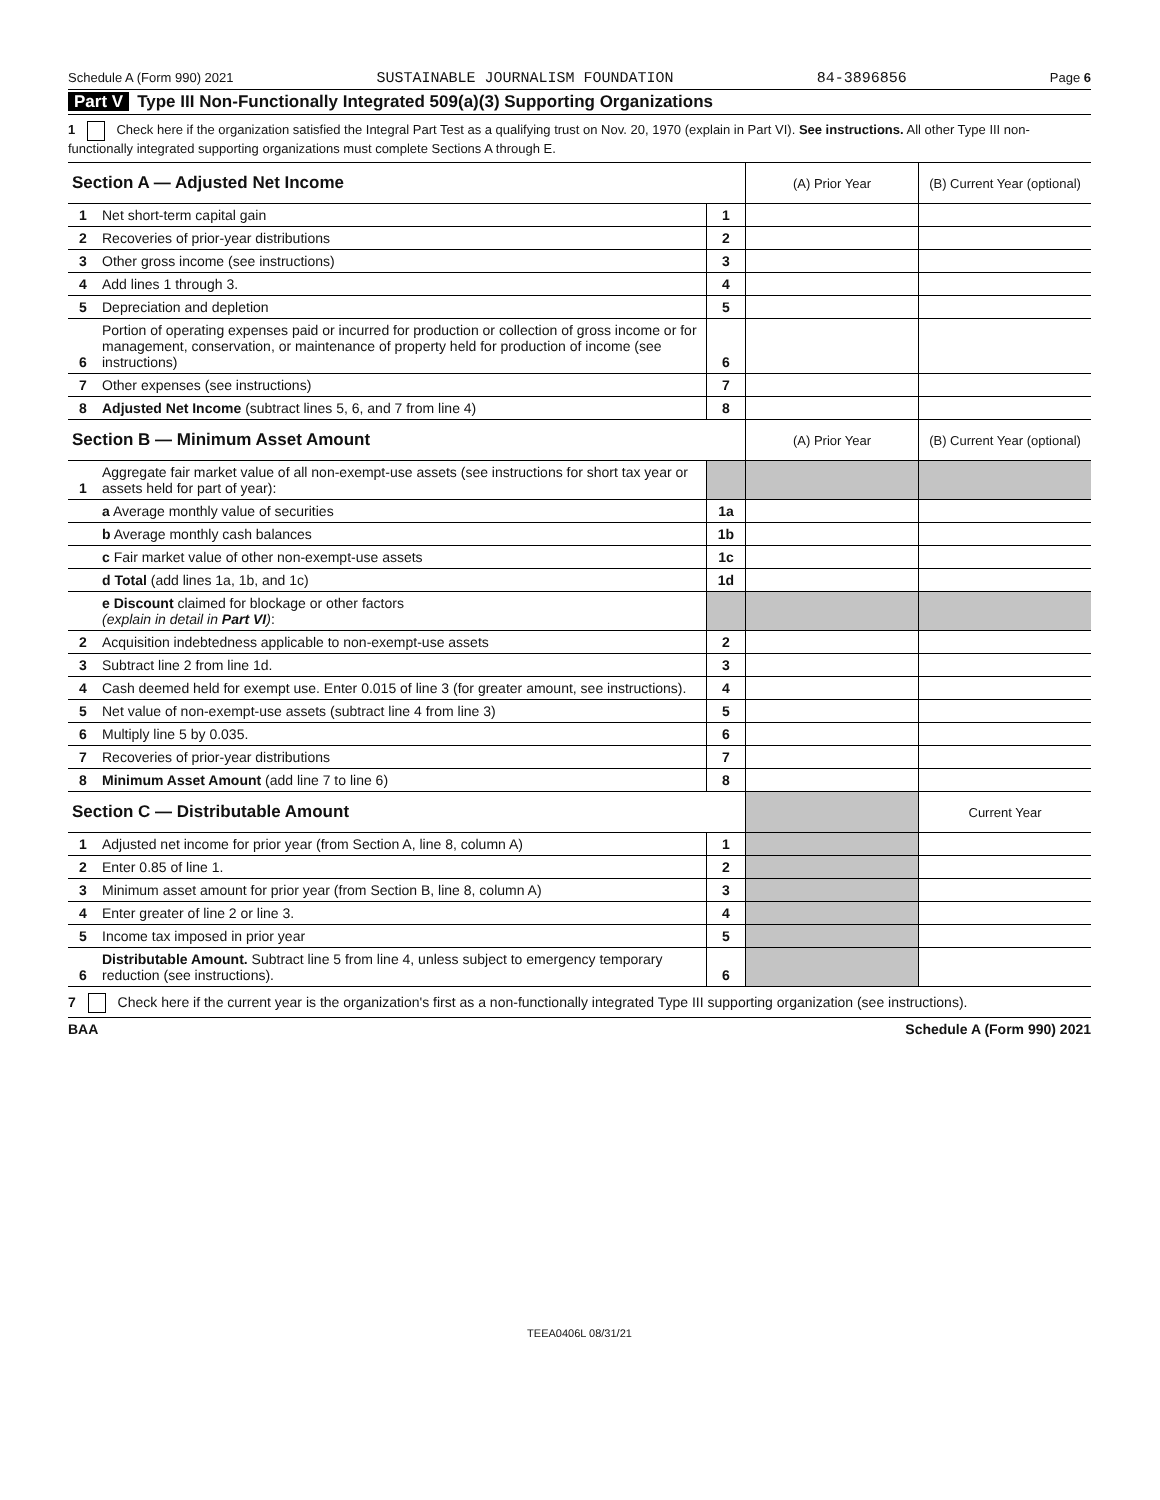Schedule A (Form 990) 2021 SUSTAINABLE JOURNALISM FOUNDATION 84-3896856 Page 6
Part V Type III Non-Functionally Integrated 509(a)(3) Supporting Organizations
1 Check here if the organization satisfied the Integral Part Test as a qualifying trust on Nov. 20, 1970 (explain in Part VI). See instructions. All other Type III non-functionally integrated supporting organizations must complete Sections A through E.
| Section A — Adjusted Net Income | | | (A) Prior Year | (B) Current Year (optional) |
| --- | --- | --- | --- | --- |
| 1 | Net short-term capital gain | 1 | | |
| 2 | Recoveries of prior-year distributions | 2 | | |
| 3 | Other gross income (see instructions) | 3 | | |
| 4 | Add lines 1 through 3. | 4 | | |
| 5 | Depreciation and depletion | 5 | | |
| 6 | Portion of operating expenses paid or incurred for production or collection of gross income or for management, conservation, or maintenance of property held for production of income (see instructions) | 6 | | |
| 7 | Other expenses (see instructions) | 7 | | |
| 8 | Adjusted Net Income (subtract lines 5, 6, and 7 from line 4) | 8 | | |
| Section B — Minimum Asset Amount | | | (A) Prior Year | (B) Current Year (optional) |
| 1 | Aggregate fair market value of all non-exempt-use assets (see instructions for short tax year or assets held for part of year): | | | |
| | a Average monthly value of securities | 1a | | |
| | b Average monthly cash balances | 1b | | |
| | c Fair market value of other non-exempt-use assets | 1c | | |
| | d Total (add lines 1a, 1b, and 1c) | 1d | | |
| | e Discount claimed for blockage or other factors (explain in detail in Part VI ) : | | | |
| 2 | Acquisition indebtedness applicable to non-exempt-use assets | 2 | | |
| 3 | Subtract line 2 from line 1d. | 3 | | |
| 4 | Cash deemed held for exempt use. Enter 0.015 of line 3 (for greater amount, see instructions). | 4 | | |
| 5 | Net value of non-exempt-use assets (subtract line 4 from line 3) | 5 | | |
| 6 | Multiply line 5 by 0.035. | 6 | | |
| 7 | Recoveries of prior-year distributions | 7 | | |
| 8 | Minimum Asset Amount (add line 7 to line 6) | 8 | | |
| Section C — Distributable Amount | | | | Current Year |
| 1 | Adjusted net income for prior year (from Section A, line 8, column A) | 1 | | |
| 2 | Enter 0.85 of line 1. | 2 | | |
| 3 | Minimum asset amount for prior year (from Section B, line 8, column A) | 3 | | |
| 4 | Enter greater of line 2 or line 3. | 4 | | |
| 5 | Income tax imposed in prior year | 5 | | |
| 6 | Distributable Amount. Subtract line 5 from line 4, unless subject to emergency temporary reduction (see instructions). | 6 | | |
7 Check here if the current year is the organization's first as a non-functionally integrated Type III supporting organization (see instructions).
BAA Schedule A (Form 990) 2021
TEEA0406L 08/31/21